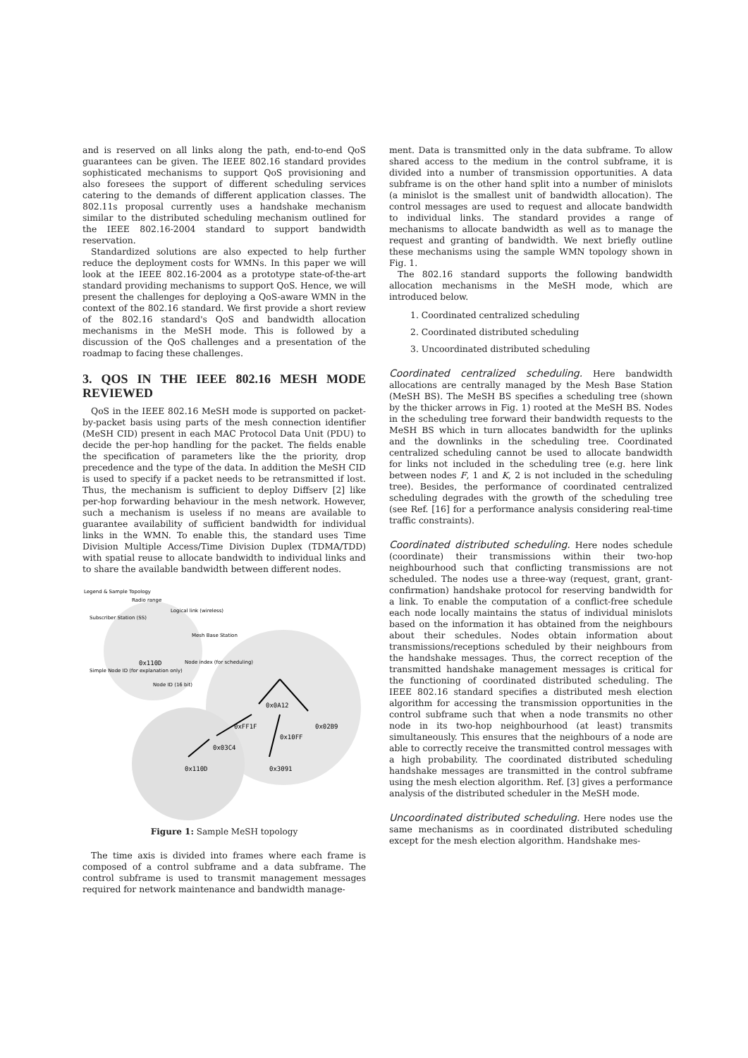and is reserved on all links along the path, end-to-end QoS guarantees can be given. The IEEE 802.16 standard provides sophisticated mechanisms to support QoS provisioning and also foresees the support of different scheduling services catering to the demands of different application classes. The 802.11s proposal currently uses a handshake mechanism similar to the distributed scheduling mechanism outlined for the IEEE 802.16-2004 standard to support bandwidth reservation.
Standardized solutions are also expected to help further reduce the deployment costs for WMNs. In this paper we will look at the IEEE 802.16-2004 as a prototype state-of-the-art standard providing mechanisms to support QoS. Hence, we will present the challenges for deploying a QoS-aware WMN in the context of the 802.16 standard. We first provide a short review of the 802.16 standard's QoS and bandwidth allocation mechanisms in the MeSH mode. This is followed by a discussion of the QoS challenges and a presentation of the roadmap to facing these challenges.
3. QOS IN THE IEEE 802.16 MESH MODE REVIEWED
QoS in the IEEE 802.16 MeSH mode is supported on packet-by-packet basis using parts of the mesh connection identifier (MeSH CID) present in each MAC Protocol Data Unit (PDU) to decide the per-hop handling for the packet. The fields enable the specification of parameters like the the priority, drop precedence and the type of the data. In addition the MeSH CID is used to specify if a packet needs to be retransmitted if lost. Thus, the mechanism is sufficient to deploy Diffserv [2] like per-hop forwarding behaviour in the mesh network. However, such a mechanism is useless if no means are available to guarantee availability of sufficient bandwidth for individual links in the WMN. To enable this, the standard uses Time Division Multiple Access/Time Division Duplex (TDMA/TDD) with spatial reuse to allocate bandwidth to individual links and to share the available bandwidth between different nodes.
Legend & Sample Topology
Radio range
Logical link (wireless)
Subscriber Station (SS)
Mesh Base Station
0x110D
Simple Node ID (for explanation only)
Node index (for scheduling)
Node ID (16 bit)
0x0A12
0xFF1F
0x02B9
0x10FF
0x03C4
0x110D
0x3091
Figure 1: Sample MeSH topology
The time axis is divided into frames where each frame is composed of a control subframe and a data subframe. The control subframe is used to transmit management messages required for network maintenance and bandwidth manage-
ment. Data is transmitted only in the data subframe. To allow shared access to the medium in the control subframe, it is divided into a number of transmission opportunities. A data subframe is on the other hand split into a number of minislots (a minislot is the smallest unit of bandwidth allocation). The control messages are used to request and allocate bandwidth to individual links. The standard provides a range of mechanisms to allocate bandwidth as well as to manage the request and granting of bandwidth. We next briefly outline these mechanisms using the sample WMN topology shown in Fig. 1.
The 802.16 standard supports the following bandwidth allocation mechanisms in the MeSH mode, which are introduced below.
1. Coordinated centralized scheduling
2. Coordinated distributed scheduling
3. Uncoordinated distributed scheduling
Coordinated centralized scheduling. Here bandwidth allocations are centrally managed by the Mesh Base Station (MeSH BS). The MeSH BS specifies a scheduling tree (shown by the thicker arrows in Fig. 1) rooted at the MeSH BS. Nodes in the scheduling tree forward their bandwidth requests to the MeSH BS which in turn allocates bandwidth for the uplinks and the downlinks in the scheduling tree. Coordinated centralized scheduling cannot be used to allocate bandwidth for links not included in the scheduling tree (e.g. here link between nodes F, 1 and K, 2 is not included in the scheduling tree). Besides, the performance of coordinated centralized scheduling degrades with the growth of the scheduling tree (see Ref. [16] for a performance analysis considering real-time traffic constraints).
Coordinated distributed scheduling. Here nodes schedule (coordinate) their transmissions within their two-hop neighbourhood such that conflicting transmissions are not scheduled. The nodes use a three-way (request, grant, grant-confirmation) handshake protocol for reserving bandwidth for a link. To enable the computation of a conflict-free schedule each node locally maintains the status of individual minislots based on the information it has obtained from the neighbours about their schedules. Nodes obtain information about transmissions/receptions scheduled by their neighbours from the handshake messages. Thus, the correct reception of the transmitted handshake management messages is critical for the functioning of coordinated distributed scheduling. The IEEE 802.16 standard specifies a distributed mesh election algorithm for accessing the transmission opportunities in the control subframe such that when a node transmits no other node in its two-hop neighbourhood (at least) transmits simultaneously. This ensures that the neighbours of a node are able to correctly receive the transmitted control messages with a high probability. The coordinated distributed scheduling handshake messages are transmitted in the control subframe using the mesh election algorithm. Ref. [3] gives a performance analysis of the distributed scheduler in the MeSH mode.
Uncoordinated distributed scheduling. Here nodes use the same mechanisms as in coordinated distributed scheduling except for the mesh election algorithm. Handshake mes-